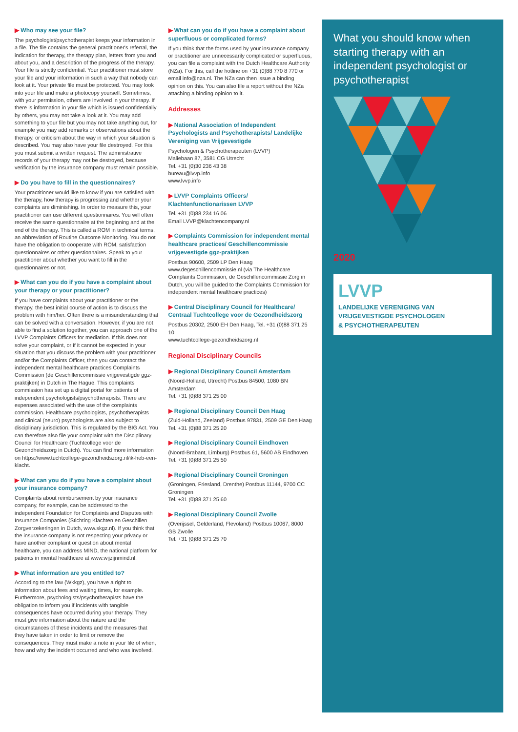▶ Who may see your file?
The psychologist/psychotherapist keeps your information in a file. The file contains the general practitioner's referral, the indication for therapy, the therapy plan, letters from you and about you, and a description of the progress of the therapy. Your file is strictly confidential. Your practitioner must store your file and your information in such a way that nobody can look at it. Your private file must be protected. You may look into your file and make a photocopy yourself. Sometimes, with your permission, others are involved in your therapy. If there is information in your file which is issued confidentially by others, you may not take a look at it. You may add something to your file but you may not take anything out, for example you may add remarks or observations about the therapy, or criticism about the way in which your situation is described. You may also have your file destroyed. For this you must submit a written request. The administrative records of your therapy may not be destroyed, because verification by the insurance company must remain possible.
▶ Do you have to fill in the questionnaires?
Your practitioner would like to know if you are satisfied with the therapy, how therapy is progressing and whether your complaints are diminishing. In order to measure this, your practitioner can use different questionnaires. You will often receive the same questionnaire at the beginning and at the end of the therapy. This is called a ROM in technical terms, an abbreviation of Routine Outcome Monitoring. You do not have the obligation to cooperate with ROM, satisfaction questionnaires or other questionnaires. Speak to your practitioner about whether you want to fill in the questionnaires or not.
▶ What can you do if you have a complaint about your therapy or your practitioner?
If you have complaints about your practitioner or the therapy, the best initial course of action is to discuss the problem with him/her. Often there is a misunderstanding that can be solved with a conversation. However, if you are not able to find a solution together, you can approach one of the LVVP Complaints Officers for mediation. If this does not solve your complaint, or if it cannot be expected in your situation that you discuss the problem with your practitioner and/or the Complaints Officer, then you can contact the independent mental healthcare practices Complaints Commission (de Geschillencommissie vrijgevestigde ggz-praktijken) in Dutch in The Hague. This complaints commission has set up a digital portal for patients of independent psychologists/psychotherapists. There are expenses associated with the use of the complaints commission. Healthcare psychologists, psychotherapists and clinical (neuro) psychologists are also subject to disciplinary jurisdiction. This is regulated by the BIG Act. You can therefore also file your complaint with the Disciplinary Council for Healthcare (Tuchtcollege voor de Gezondheidszorg in Dutch). You can find more information on https://www.tuchtcollege-gezondheidszorg.nl/ik-heb-een-klacht.
▶ What can you do if you have a complaint about your insurance company?
Complaints about reimbursement by your insurance company, for example, can be addressed to the independent Foundation for Complaints and Disputes with Insurance Companies (Stichting Klachten en Geschillen Zorgverzekeringen in Dutch, www.skgz.nl). If you think that the insurance company is not respecting your privacy or have another complaint or question about mental healthcare, you can address MIND, the national platform for patients in mental healthcare at www.wijzijnmind.nl.
▶ What information are you entitled to?
According to the law (Wkkgz), you have a right to information about fees and waiting times, for example. Furthermore, psychologists/psychotherapists have the obligation to inform you if incidents with tangible consequences have occurred during your therapy. They must give information about the nature and the circumstances of these incidents and the measures that they have taken in order to limit or remove the consequences. They must make a note in your file of when, how and why the incident occurred and who was involved.
▶ What can you do if you have a complaint about superfluous or complicated forms?
If you think that the forms used by your insurance company or practitioner are unnecessarily complicated or superfluous, you can file a complaint with the Dutch Healthcare Authority (NZa). For this, call the hotline on +31 (0)88 770 8 770 or email info@nza.nl. The NZa can then issue a binding opinion on this. You can also file a report without the NZa attaching a binding opinion to it.
Addresses
▶ National Association of Independent Psychologists and Psychotherapists/ Landelijke Vereniging van Vrijgevestigde
Psychologen & Psychotherapeuten (LVVP)
Maliebaan 87, 3581 CG Utrecht
Tel. +31 (0)30 236 43 38
bureau@lvvp.info
www.lvvp.info
▶ LVVP Complaints Officers/ Klachtenfunctionarissen LVVP
Tel. +31 (0)88 234 16 06
Email LVVP@klachtencompany.nl
▶ Complaints Commission for independent mental healthcare practices/ Geschillencommissie vrijgevestigde ggz-praktijken
Postbus 90600, 2509 LP Den Haag
www.degeschillencommissie.nl (via The Healthcare Complaints Commission, de Geschillencommissie Zorg in Dutch, you will be guided to the Complaints Commission for independent mental healthcare practices)
▶ Central Disciplinary Council for Healthcare/ Centraal Tuchtcollege voor de Gezondheidszorg
Postbus 20302, 2500 EH Den Haag, Tel. +31 (0)88 371 25 10
www.tuchtcollege-gezondheidszorg.nl
Regional Disciplinary Councils
▶ Regional Disciplinary Council Amsterdam
(Noord-Holland, Utrecht) Postbus 84500, 1080 BN Amsterdam
Tel. +31 (0)88 371 25 00
▶ Regional Disciplinary Council Den Haag
(Zuid-Holland, Zeeland) Postbus 97831, 2509 GE Den Haag
Tel. +31 (0)88 371 25 20
▶ Regional Disciplinary Council Eindhoven
(Noord-Brabant, Limburg) Postbus 61, 5600 AB Eindhoven
Tel. +31 (0)88 371 25 50
▶ Regional Disciplinary Council Groningen
(Groningen, Friesland, Drenthe) Postbus 11144, 9700 CC Groningen
Tel. +31 (0)88 371 25 60
▶ Regional Disciplinary Council Zwolle
(Overijssel, Gelderland, Flevoland) Postbus 10067, 8000 GB Zwolle
Tel. +31 (0)88 371 25 70
What you should know when starting therapy with an independent psychologist or psychotherapist
2020
LVVP
LANDELIJKE VERENIGING VAN
VRIJGEVESTIGDE PSYCHOLOGEN
& PSYCHOTHERAPEUTEN